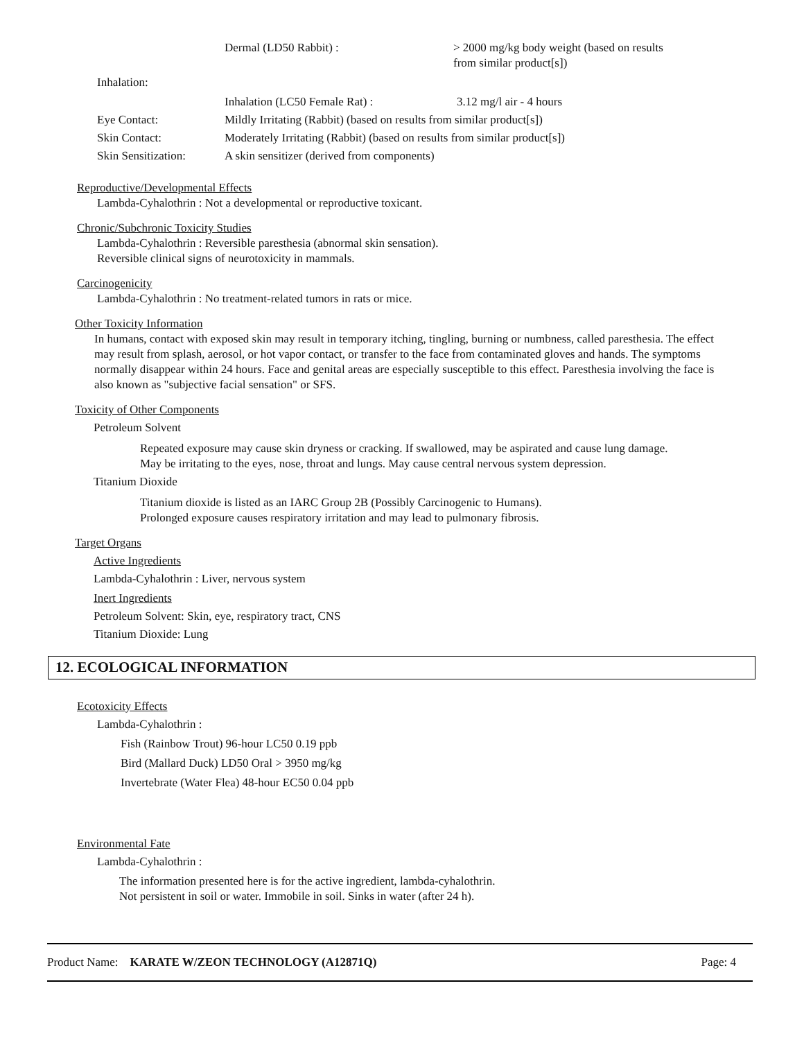Dermal (LD50 Rabbit) : > 2000 mg/kg body weight (based on results
from similar product[s])
Inhalation:
Inhalation (LC50 Female Rat) : 3.12 mg/l air - 4 hours
Eye Contact: Mildly Irritating (Rabbit) (based on results from similar product[s])
Skin Contact: Moderately Irritating (Rabbit) (based on results from similar product[s])
Skin Sensitization: A skin sensitizer (derived from components)
Reproductive/Developmental Effects
Lambda-Cyhalothrin : Not a developmental or reproductive toxicant.
Chronic/Subchronic Toxicity Studies
Lambda-Cyhalothrin : Reversible paresthesia (abnormal skin sensation).
Reversible clinical signs of neurotoxicity in mammals.
Carcinogenicity
Lambda-Cyhalothrin : No treatment-related tumors in rats or mice.
Other Toxicity Information
In humans, contact with exposed skin may result in temporary itching, tingling, burning or numbness, called paresthesia. The effect may result from splash, aerosol, or hot vapor contact, or transfer to the face from contaminated gloves and hands. The symptoms normally disappear within 24 hours. Face and genital areas are especially susceptible to this effect. Paresthesia involving the face is also known as "subjective facial sensation" or SFS.
Toxicity of Other Components
Petroleum Solvent
Repeated exposure may cause skin dryness or cracking. If swallowed, may be aspirated and cause lung damage.
May be irritating to the eyes, nose, throat and lungs. May cause central nervous system depression.
Titanium Dioxide
Titanium dioxide is listed as an IARC Group 2B (Possibly Carcinogenic to Humans).
Prolonged exposure causes respiratory irritation and may lead to pulmonary fibrosis.
Target Organs
Active Ingredients
Lambda-Cyhalothrin : Liver, nervous system
Inert Ingredients
Petroleum Solvent: Skin, eye, respiratory tract, CNS
Titanium Dioxide: Lung
12. ECOLOGICAL INFORMATION
Ecotoxicity Effects
Lambda-Cyhalothrin :
Fish (Rainbow Trout) 96-hour LC50 0.19 ppb
Bird (Mallard Duck) LD50 Oral > 3950 mg/kg
Invertebrate (Water Flea) 48-hour EC50 0.04 ppb
Environmental Fate
Lambda-Cyhalothrin :
The information presented here is for the active ingredient, lambda-cyhalothrin.
Not persistent in soil or water. Immobile in soil. Sinks in water (after 24 h).
Product Name: KARATE W/ZEON TECHNOLOGY (A12871Q) Page: 4